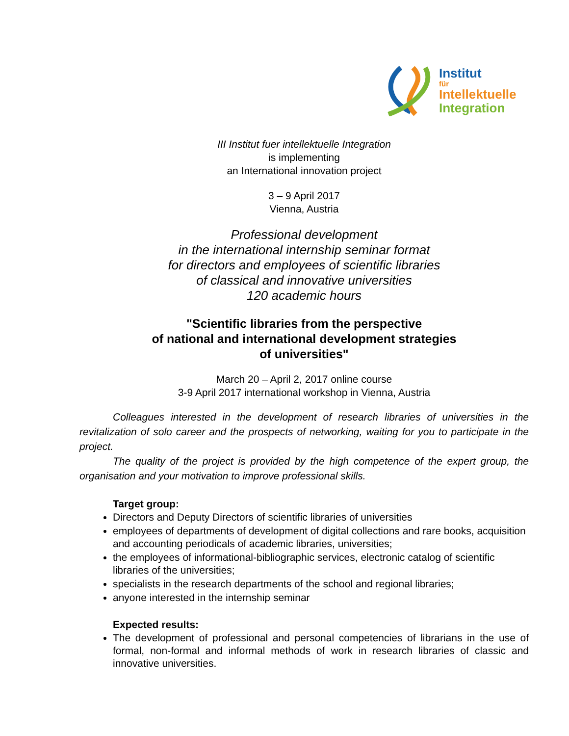Institut
für
Intellektuelle
Integration
III Institut fuer intellektuelle Integration
is implementing
an International innovation project
3 – 9 April 2017
Vienna, Austria
Professional development
in the international internship seminar format
for directors and employees of scientific libraries
of classical and innovative universities
120 academic hours
"Scientific libraries from the perspective
of national and international development strategies
of universities"
March 20 – April 2, 2017 online course
3-9 April 2017 international workshop in Vienna, Austria
Colleagues interested in the development of research libraries of universities in the revitalization of solo career and the prospects of networking, waiting for you to participate in the project.
The quality of the project is provided by the high competence of the expert group, the organisation and your motivation to improve professional skills.
Target group:
Directors and Deputy Directors of scientific libraries of universities
employees of departments of development of digital collections and rare books, acquisition and accounting periodicals of academic libraries, universities;
the employees of informational-bibliographic services, electronic catalog of scientific libraries of the universities;
specialists in the research departments of the school and regional libraries;
anyone interested in the internship seminar
Expected results:
The development of professional and personal competencies of librarians in the use of formal, non-formal and informal methods of work in research libraries of classic and innovative universities.